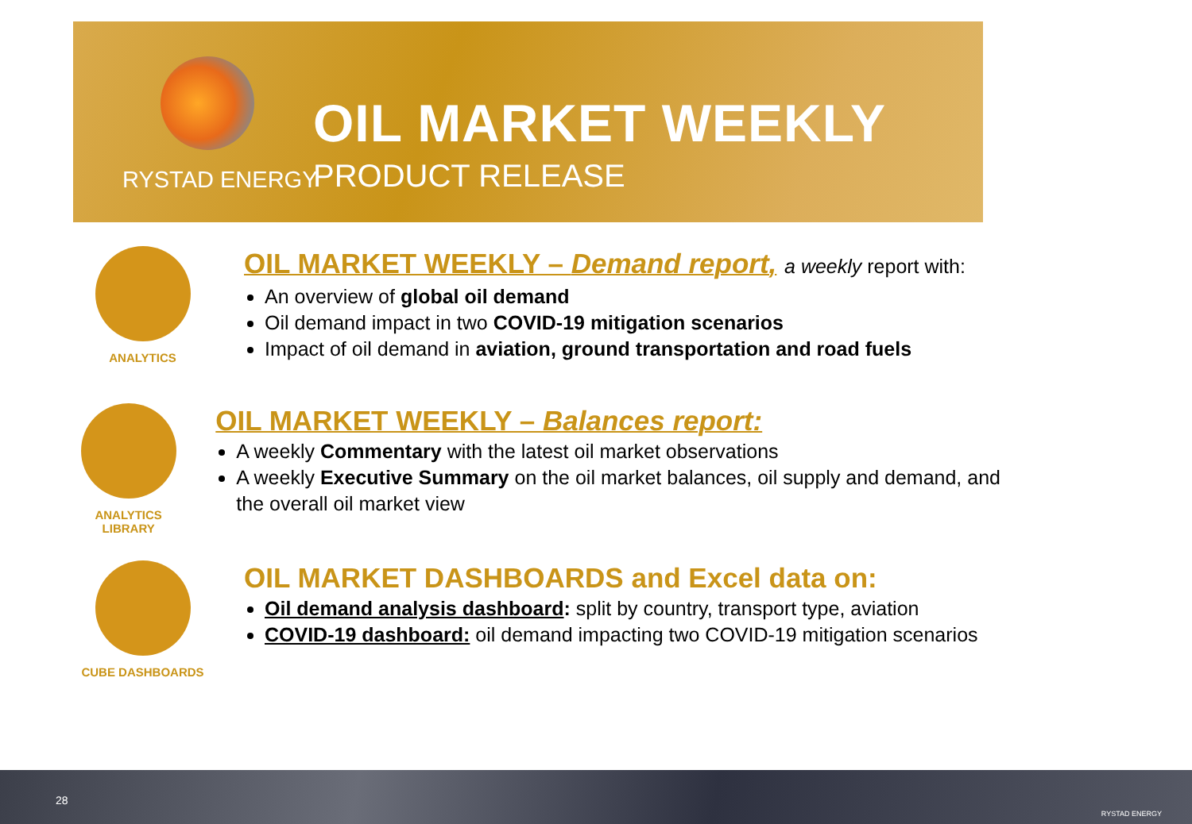OIL MARKET WEEKLY
RYSTAD ENERGY PRODUCT RELEASE
ANALYTICS
OIL MARKET WEEKLY – Demand report, a weekly report with:
An overview of global oil demand
Oil demand impact in two COVID-19 mitigation scenarios
Impact of oil demand in aviation, ground transportation and road fuels
ANALYTICS LIBRARY
OIL MARKET WEEKLY – Balances report:
A weekly Commentary with the latest oil market observations
A weekly Executive Summary on the oil market balances, oil supply and demand, and the overall oil market view
CUBE DASHBOARDS
OIL MARKET DASHBOARDS and Excel data on:
Oil demand analysis dashboard: split by country, transport type, aviation
COVID-19 dashboard: oil demand impacting two COVID-19 mitigation scenarios
28
RYSTAD ENERGY